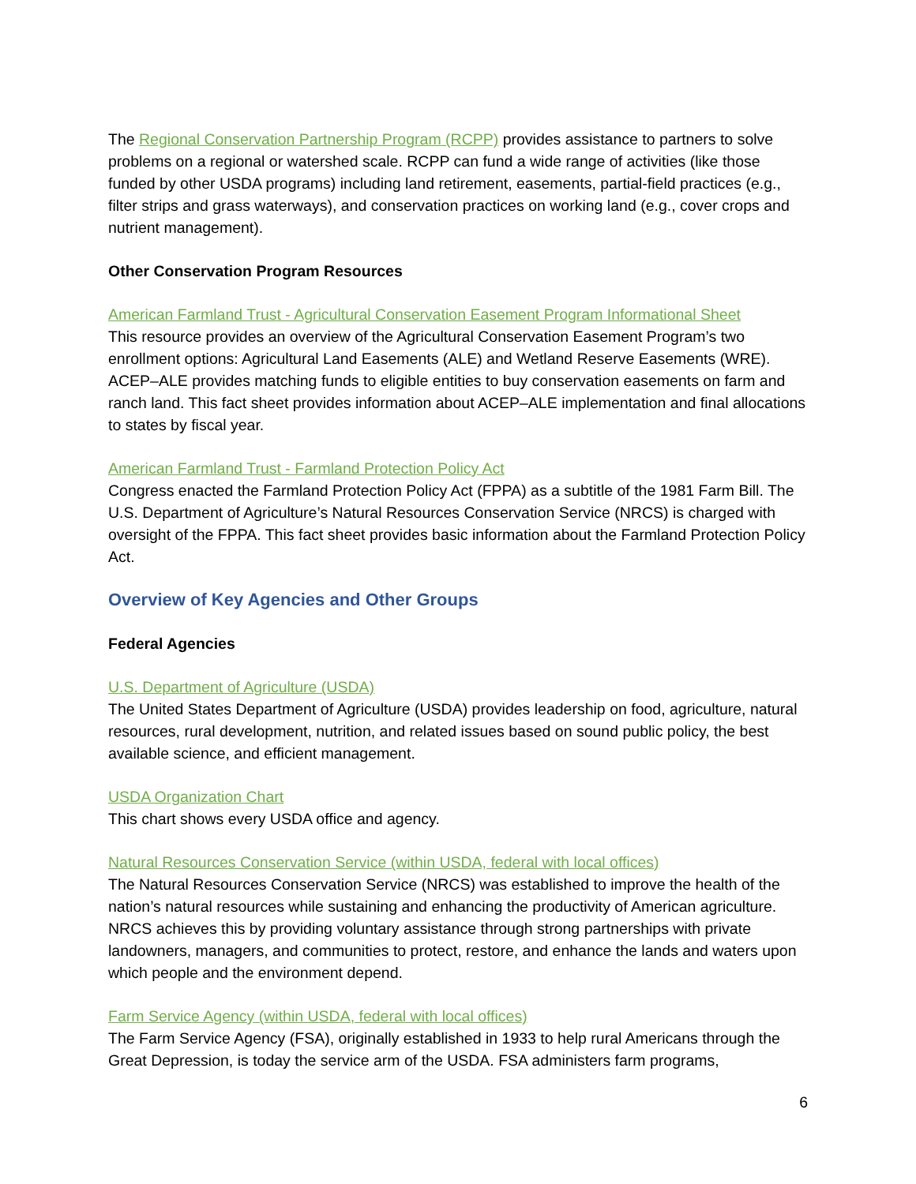The Regional Conservation Partnership Program (RCPP) provides assistance to partners to solve problems on a regional or watershed scale. RCPP can fund a wide range of activities (like those funded by other USDA programs) including land retirement, easements, partial-field practices (e.g., filter strips and grass waterways), and conservation practices on working land (e.g., cover crops and nutrient management).
Other Conservation Program Resources
American Farmland Trust - Agricultural Conservation Easement Program Informational Sheet
This resource provides an overview of the Agricultural Conservation Easement Program’s two enrollment options: Agricultural Land Easements (ALE) and Wetland Reserve Easements (WRE). ACEP–ALE provides matching funds to eligible entities to buy conservation easements on farm and ranch land. This fact sheet provides information about ACEP–ALE implementation and final allocations to states by fiscal year.
American Farmland Trust - Farmland Protection Policy Act
Congress enacted the Farmland Protection Policy Act (FPPA) as a subtitle of the 1981 Farm Bill. The U.S. Department of Agriculture’s Natural Resources Conservation Service (NRCS) is charged with oversight of the FPPA. This fact sheet provides basic information about the Farmland Protection Policy Act.
Overview of Key Agencies and Other Groups
Federal Agencies
U.S. Department of Agriculture (USDA)
The United States Department of Agriculture (USDA) provides leadership on food, agriculture, natural resources, rural development, nutrition, and related issues based on sound public policy, the best available science, and efficient management.
USDA Organization Chart
This chart shows every USDA office and agency.
Natural Resources Conservation Service (within USDA, federal with local offices)
The Natural Resources Conservation Service (NRCS) was established to improve the health of the nation’s natural resources while sustaining and enhancing the productivity of American agriculture. NRCS achieves this by providing voluntary assistance through strong partnerships with private landowners, managers, and communities to protect, restore, and enhance the lands and waters upon which people and the environment depend.
Farm Service Agency (within USDA, federal with local offices)
The Farm Service Agency (FSA), originally established in 1933 to help rural Americans through the Great Depression, is today the service arm of the USDA. FSA administers farm programs,
6